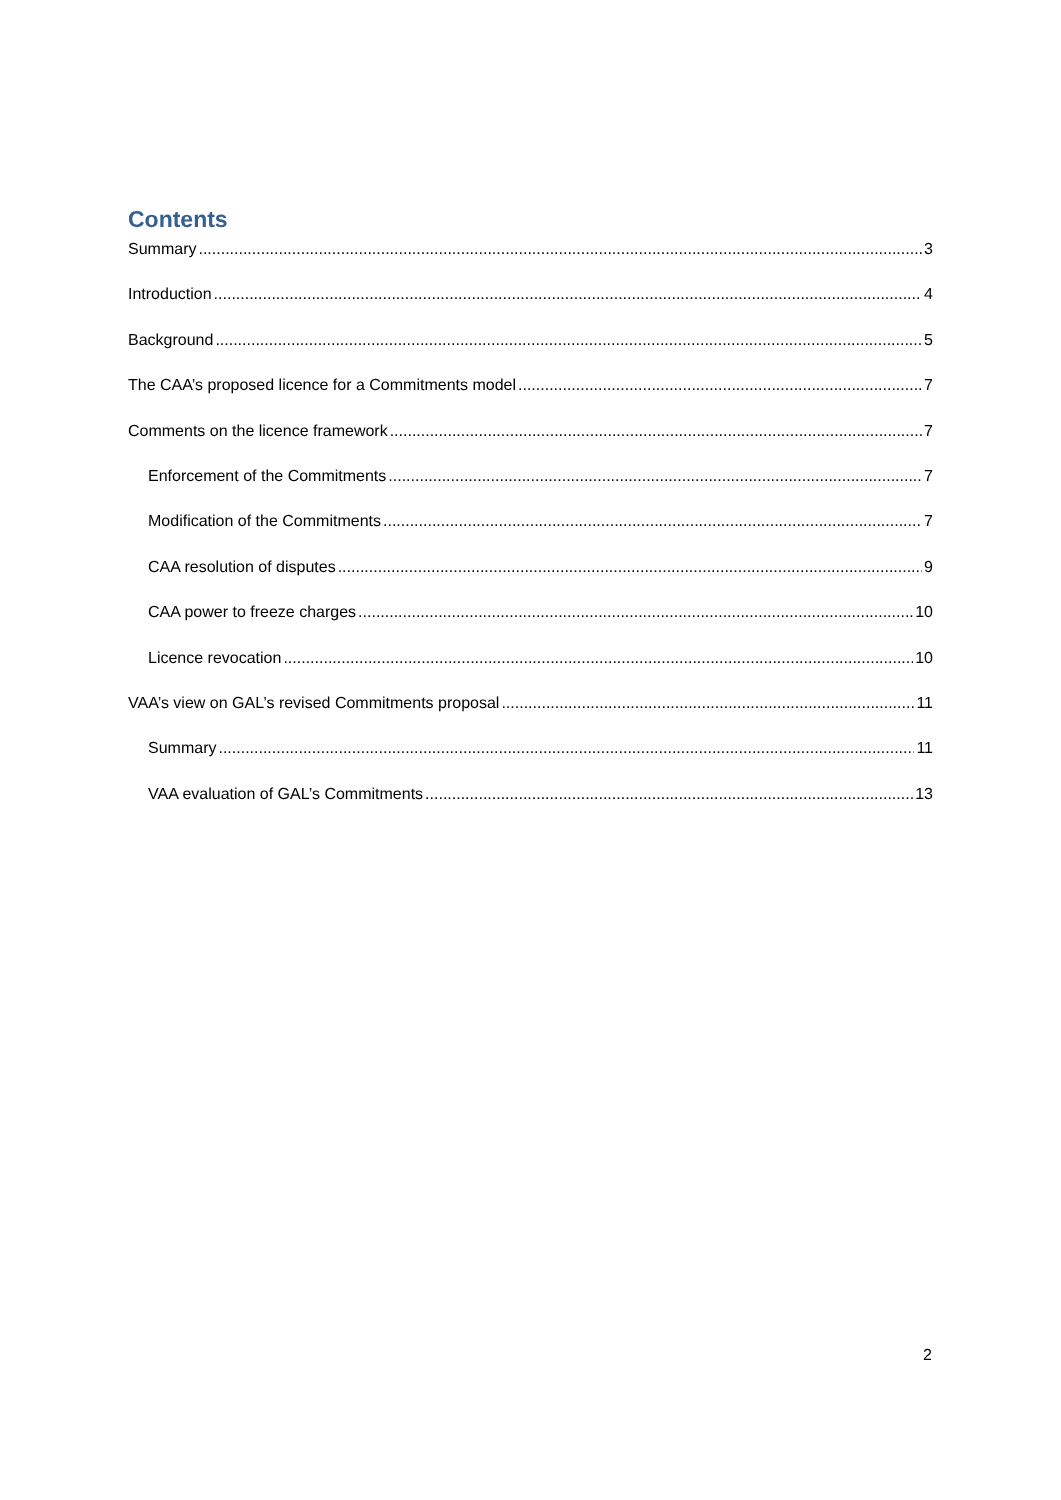Contents
Summary 3
Introduction 4
Background 5
The CAA’s proposed licence for a Commitments model 7
Comments on the licence framework 7
Enforcement of the Commitments 7
Modification of the Commitments 7
CAA resolution of disputes 9
CAA power to freeze charges 10
Licence revocation 10
VAA’s view on GAL’s revised Commitments proposal 11
Summary 11
VAA evaluation of GAL’s Commitments 13
2